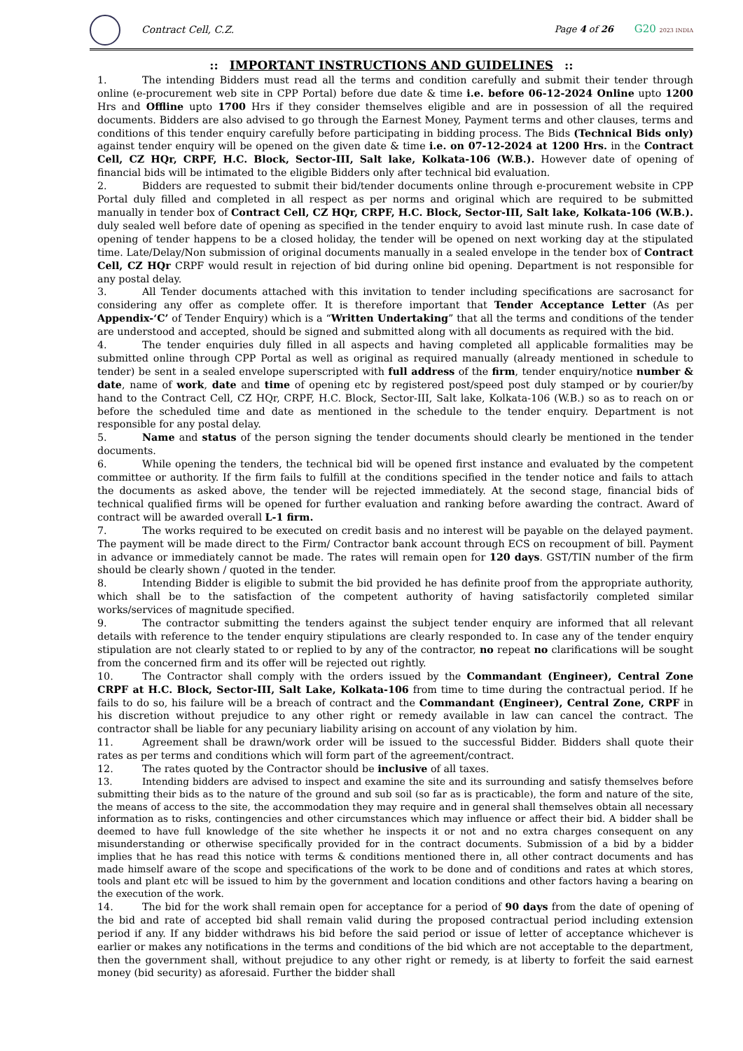Contract Cell, C.Z. Page 4 of 26
G20 2023 INDIA
:: IMPORTANT INSTRUCTIONS AND GUIDELINES ::
1. The intending Bidders must read all the terms and condition carefully and submit their tender through online (e-procurement web site in CPP Portal) before due date & time i.e. before 06-12-2024 Online upto 1200 Hrs and Offline upto 1700 Hrs if they consider themselves eligible and are in possession of all the required documents. Bidders are also advised to go through the Earnest Money, Payment terms and other clauses, terms and conditions of this tender enquiry carefully before participating in bidding process. The Bids (Technical Bids only) against tender enquiry will be opened on the given date & time i.e. on 07-12-2024 at 1200 Hrs. in the Contract Cell, CZ HQr, CRPF, H.C. Block, Sector-III, Salt lake, Kolkata-106 (W.B.). However date of opening of financial bids will be intimated to the eligible Bidders only after technical bid evaluation.
2. Bidders are requested to submit their bid/tender documents online through e-procurement website in CPP Portal duly filled and completed in all respect as per norms and original which are required to be submitted manually in tender box of Contract Cell, CZ HQr, CRPF, H.C. Block, Sector-III, Salt lake, Kolkata-106 (W.B.). duly sealed well before date of opening as specified in the tender enquiry to avoid last minute rush. In case date of opening of tender happens to be a closed holiday, the tender will be opened on next working day at the stipulated time. Late/Delay/Non submission of original documents manually in a sealed envelope in the tender box of Contract Cell, CZ HQr CRPF would result in rejection of bid during online bid opening. Department is not responsible for any postal delay.
3. All Tender documents attached with this invitation to tender including specifications are sacrosanct for considering any offer as complete offer. It is therefore important that Tender Acceptance Letter (As per Appendix-‘C’ of Tender Enquiry) which is a “Written Undertaking” that all the terms and conditions of the tender are understood and accepted, should be signed and submitted along with all documents as required with the bid.
4. The tender enquiries duly filled in all aspects and having completed all applicable formalities may be submitted online through CPP Portal as well as original as required manually (already mentioned in schedule to tender) be sent in a sealed envelope superscripted with full address of the firm, tender enquiry/notice number & date, name of work, date and time of opening etc by registered post/speed post duly stamped or by courier/by hand to the Contract Cell, CZ HQr, CRPF, H.C. Block, Sector-III, Salt lake, Kolkata-106 (W.B.) so as to reach on or before the scheduled time and date as mentioned in the schedule to the tender enquiry. Department is not responsible for any postal delay.
5. Name and status of the person signing the tender documents should clearly be mentioned in the tender documents.
6. While opening the tenders, the technical bid will be opened first instance and evaluated by the competent committee or authority. If the firm fails to fulfill at the conditions specified in the tender notice and fails to attach the documents as asked above, the tender will be rejected immediately. At the second stage, financial bids of technical qualified firms will be opened for further evaluation and ranking before awarding the contract. Award of contract will be awarded overall L-1 firm.
7. The works required to be executed on credit basis and no interest will be payable on the delayed payment. The payment will be made direct to the Firm/ Contractor bank account through ECS on recoupment of bill. Payment in advance or immediately cannot be made. The rates will remain open for 120 days. GST/TIN number of the firm should be clearly shown / quoted in the tender.
8. Intending Bidder is eligible to submit the bid provided he has definite proof from the appropriate authority, which shall be to the satisfaction of the competent authority of having satisfactorily completed similar works/services of magnitude specified.
9. The contractor submitting the tenders against the subject tender enquiry are informed that all relevant details with reference to the tender enquiry stipulations are clearly responded to. In case any of the tender enquiry stipulation are not clearly stated to or replied to by any of the contractor, no repeat no clarifications will be sought from the concerned firm and its offer will be rejected out rightly.
10. The Contractor shall comply with the orders issued by the Commandant (Engineer), Central Zone CRPF at H.C. Block, Sector-III, Salt Lake, Kolkata-106 from time to time during the contractual period. If he fails to do so, his failure will be a breach of contract and the Commandant (Engineer), Central Zone, CRPF in his discretion without prejudice to any other right or remedy available in law can cancel the contract. The contractor shall be liable for any pecuniary liability arising on account of any violation by him.
11. Agreement shall be drawn/work order will be issued to the successful Bidder. Bidders shall quote their rates as per terms and conditions which will form part of the agreement/contract.
12. The rates quoted by the Contractor should be inclusive of all taxes.
13. Intending bidders are advised to inspect and examine the site and its surrounding and satisfy themselves before submitting their bids as to the nature of the ground and sub soil (so far as is practicable), the form and nature of the site, the means of access to the site, the accommodation they may require and in general shall themselves obtain all necessary information as to risks, contingencies and other circumstances which may influence or affect their bid. A bidder shall be deemed to have full knowledge of the site whether he inspects it or not and no extra charges consequent on any misunderstanding or otherwise specifically provided for in the contract documents. Submission of a bid by a bidder implies that he has read this notice with terms & conditions mentioned there in, all other contract documents and has made himself aware of the scope and specifications of the work to be done and of conditions and rates at which stores, tools and plant etc will be issued to him by the government and location conditions and other factors having a bearing on the execution of the work.
14. The bid for the work shall remain open for acceptance for a period of 90 days from the date of opening of the bid and rate of accepted bid shall remain valid during the proposed contractual period including extension period if any. If any bidder withdraws his bid before the said period or issue of letter of acceptance whichever is earlier or makes any notifications in the terms and conditions of the bid which are not acceptable to the department, then the government shall, without prejudice to any other right or remedy, is at liberty to forfeit the said earnest money (bid security) as aforesaid. Further the bidder shall